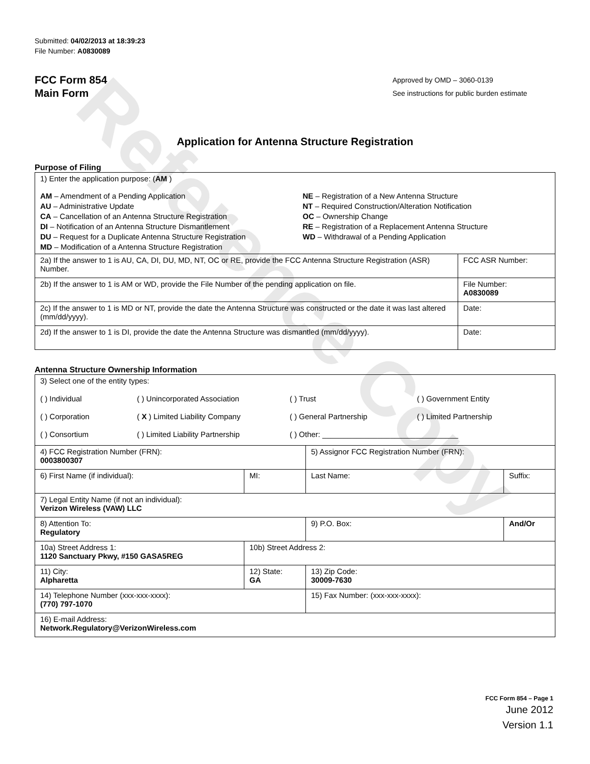Reference Copy
Submitted: 04/02/2013 at 18:39:23
File Number: A0830089
FCC Form 854
Main Form
Approved by OMD – 3060-0139
See instructions for public burden estimate
Application for Antenna Structure Registration
Purpose of Filing
| 1) Enter the application purpose: ( AM ) AM – Amendment of a Pending Application AU – Administrative Update CA – Cancellation of an Antenna Structure Registration DI – Notification of an Antenna Structure Dismantlement DU – Request for a Duplicate Antenna Structure Registration MD – Modification of a Antenna Structure Registration NE – Registration of a New Antenna Structure NT – Required Construction/Alteration Notification OC – Ownership Change RE – Registration of a Replacement Antenna Structure WD – Withdrawal of a Pending Application | |
| 2a) If the answer to 1 is AU, CA, DI, DU, MD, NT, OC or RE, provide the FCC Antenna Structure Registration (ASR) Number. | FCC ASR Number: |
| 2b) If the answer to 1 is AM or WD, provide the File Number of the pending application on file. | File Number: A0830089 |
| 2c) If the answer to 1 is MD or NT, provide the date the Antenna Structure was constructed or the date it was last altered (mm/dd/yyyy). | Date: |
| 2d) If the answer to 1 is DI, provide the date the Antenna Structure was dismantled (mm/dd/yyyy). | Date: |
Antenna Structure Ownership Information
| 3) Select one of the entity types: ( ) Individual ( ) Unincorporated Association ( ) Trust ( ) Government Entity ( ) Corporation ( X ) Limited Liability Company ( ) General Partnership ( ) Limited Partnership ( ) Consortium ( ) Limited Liability Partnership ( ) Other: ________________________________ | | | |
| 4) FCC Registration Number (FRN): 0003800307 | | 5) Assignor FCC Registration Number (FRN): | |
| 6) First Name (if individual): | MI: | Last Name: | Suffix: |
| 7) Legal Entity Name (if not an individual): Verizon Wireless (VAW) LLC | | | |
| 8) Attention To: Regulatory | | 9) P.O. Box: | And/Or |
| 10a) Street Address 1: 1120 Sanctuary Pkwy, #150 GASA5REG | 10b) Street Address 2: | | |
| 11) City: Alpharetta | 12) State: GA | 13) Zip Code: 30009-7630 | |
| 14) Telephone Number (xxx-xxx-xxxx): (770) 797-1070 | | 15) Fax Number: (xxx-xxx-xxxx): | |
| 16) E-mail Address: Network.Regulatory@VerizonWireless.com | | | |
FCC Form 854 – Page 1
June 2012
Version 1.1